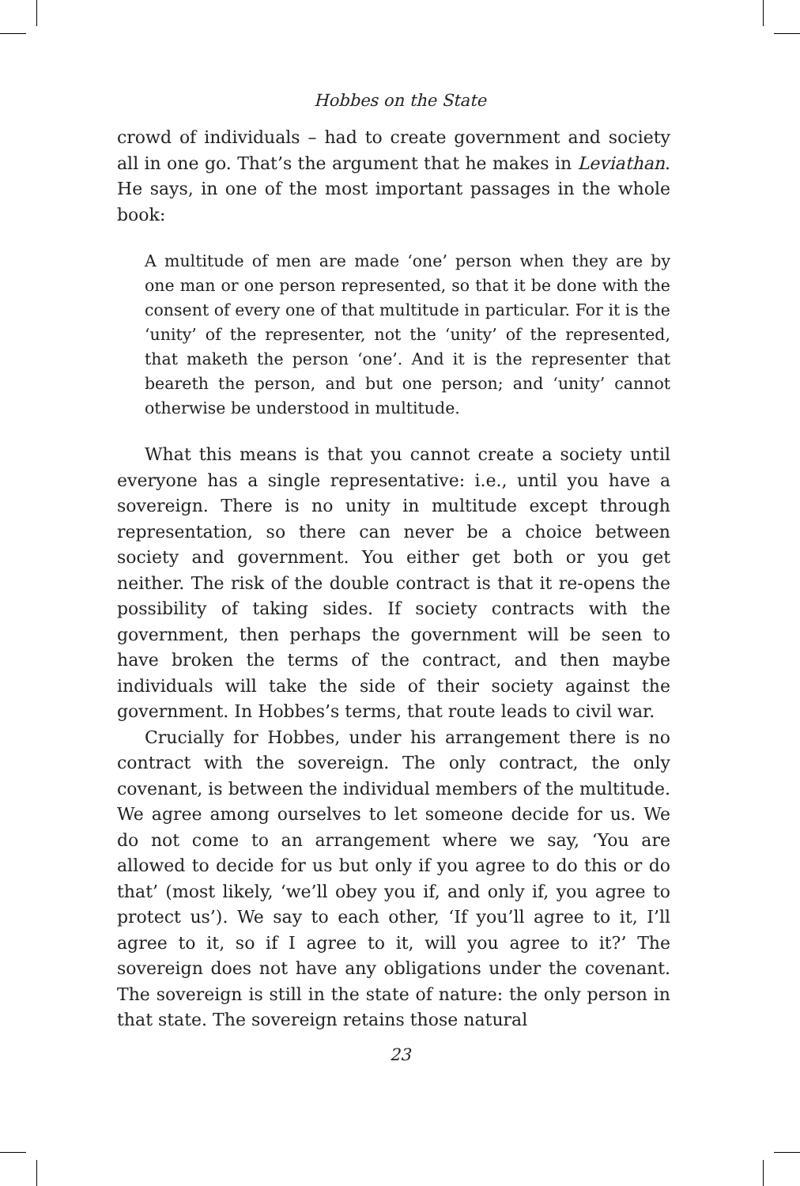Hobbes on the State
crowd of individuals – had to create government and society all in one go. That’s the argument that he makes in Leviathan. He says, in one of the most important passages in the whole book:
A multitude of men are made ‘one’ person when they are by one man or one person represented, so that it be done with the consent of every one of that multitude in particular. For it is the ‘unity’ of the representer, not the ‘unity’ of the represented, that maketh the person ‘one’. And it is the representer that beareth the person, and but one person; and ‘unity’ cannot otherwise be understood in multitude.
What this means is that you cannot create a society until everyone has a single representative: i.e., until you have a sovereign. There is no unity in multitude except through representation, so there can never be a choice between society and government. You either get both or you get neither. The risk of the double contract is that it re-opens the possibility of taking sides. If society contracts with the government, then perhaps the government will be seen to have broken the terms of the contract, and then maybe individuals will take the side of their society against the government. In Hobbes’s terms, that route leads to civil war.
Crucially for Hobbes, under his arrangement there is no contract with the sovereign. The only contract, the only covenant, is between the individual members of the multitude. We agree among ourselves to let someone decide for us. We do not come to an arrangement where we say, ‘You are allowed to decide for us but only if you agree to do this or do that’ (most likely, ‘we’ll obey you if, and only if, you agree to protect us’). We say to each other, ‘If you’ll agree to it, I’ll agree to it, so if I agree to it, will you agree to it?’ The sovereign does not have any obligations under the covenant. The sovereign is still in the state of nature: the only person in that state. The sovereign retains those natural
23